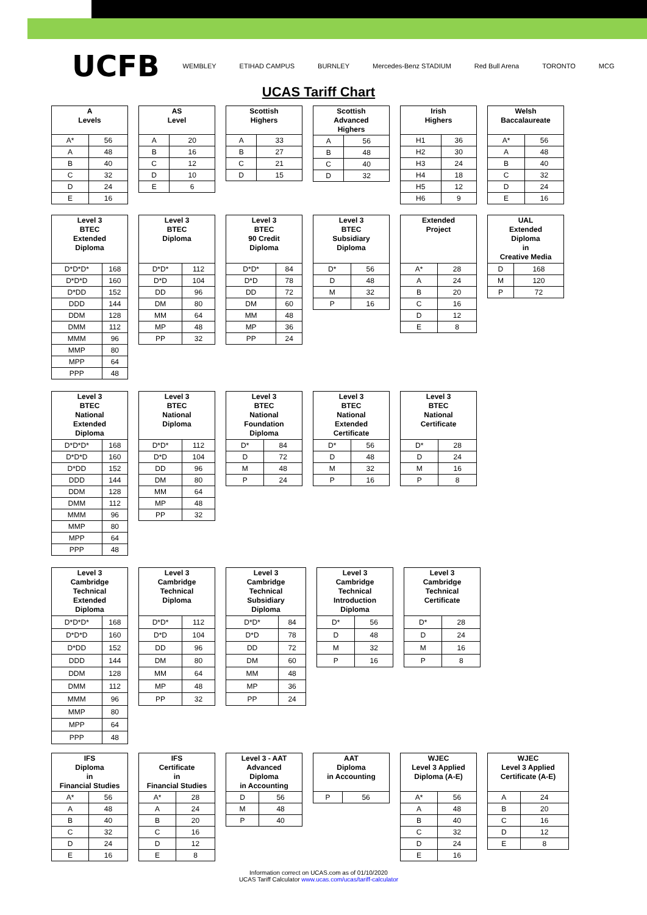UCFB WEMBLEY ETIHAD CAMPUS BURNLEY Mercedes-Benz STADIUM Red Bull Arena TORONTO MCG
UCAS Tariff Chart
| A Levels | |
| --- | --- |
| A* | 56 |
| A | 48 |
| B | 40 |
| C | 32 |
| D | 24 |
| E | 16 |
| AS Level | |
| --- | --- |
| A | 20 |
| B | 16 |
| C | 12 |
| D | 10 |
| E | 6 |
| Scottish Highers | |
| --- | --- |
| A | 33 |
| B | 27 |
| C | 21 |
| D | 15 |
| Scottish Advanced Highers | |
| --- | --- |
| A | 56 |
| B | 48 |
| C | 40 |
| D | 32 |
| Irish Highers | |
| --- | --- |
| H1 | 36 |
| H2 | 30 |
| H3 | 24 |
| H4 | 18 |
| H5 | 12 |
| H6 | 9 |
| Welsh Baccalaureate | |
| --- | --- |
| A* | 56 |
| A | 48 |
| B | 40 |
| C | 32 |
| D | 24 |
| E | 16 |
| Level 3 BTEC Extended Diploma | |
| --- | --- |
| D*D*D* | 168 |
| D*D*D | 160 |
| D*DD | 152 |
| DDD | 144 |
| DDM | 128 |
| DMM | 112 |
| MMM | 96 |
| MMP | 80 |
| MPP | 64 |
| PPP | 48 |
| Level 3 BTEC Diploma | |
| --- | --- |
| D*D* | 112 |
| D*D | 104 |
| DD | 96 |
| DM | 80 |
| MM | 64 |
| MP | 48 |
| PP | 32 |
| Level 3 BTEC 90 Credit Diploma | |
| --- | --- |
| D*D* | 84 |
| D*D | 78 |
| DD | 72 |
| DM | 60 |
| MM | 48 |
| MP | 36 |
| PP | 24 |
| Level 3 BTEC Subsidiary Diploma | |
| --- | --- |
| D* | 56 |
| D | 48 |
| M | 32 |
| P | 16 |
| Extended Project | |
| --- | --- |
| A* | 28 |
| A | 24 |
| B | 20 |
| C | 16 |
| D | 12 |
| E | 8 |
| UAL Extended Diploma in Creative Media | |
| --- | --- |
| D | 168 |
| M | 120 |
| P | 72 |
| Level 3 BTEC National Extended Diploma | |
| --- | --- |
| D*D*D* | 168 |
| D*D*D | 160 |
| D*DD | 152 |
| DDD | 144 |
| DDM | 128 |
| DMM | 112 |
| MMM | 96 |
| MMP | 80 |
| MPP | 64 |
| PPP | 48 |
| Level 3 BTEC National Diploma | |
| --- | --- |
| D*D* | 112 |
| D*D | 104 |
| DD | 96 |
| DM | 80 |
| MM | 64 |
| MP | 48 |
| PP | 32 |
| Level 3 BTEC National Foundation Diploma | |
| --- | --- |
| D* | 84 |
| D | 72 |
| M | 48 |
| P | 24 |
| Level 3 BTEC National Extended Certificate | |
| --- | --- |
| D* | 56 |
| D | 48 |
| M | 32 |
| P | 16 |
| Level 3 BTEC National Certificate | |
| --- | --- |
| D* | 28 |
| D | 24 |
| M | 16 |
| P | 8 |
| Level 3 Cambridge Technical Extended Diploma | |
| --- | --- |
| D*D*D* | 168 |
| D*D*D | 160 |
| D*DD | 152 |
| DDD | 144 |
| DDM | 128 |
| DMM | 112 |
| MMM | 96 |
| MMP | 80 |
| MPP | 64 |
| PPP | 48 |
| Level 3 Cambridge Technical Diploma | |
| --- | --- |
| D*D* | 112 |
| D*D | 104 |
| DD | 96 |
| DM | 80 |
| MM | 64 |
| MP | 48 |
| PP | 32 |
| Level 3 Cambridge Technical Subsidiary Diploma | |
| --- | --- |
| D*D* | 84 |
| D*D | 78 |
| DD | 72 |
| DM | 60 |
| MM | 48 |
| MP | 36 |
| PP | 24 |
| Level 3 Cambridge Technical Introduction Diploma | |
| --- | --- |
| D* | 56 |
| D | 48 |
| M | 32 |
| P | 16 |
| Level 3 Cambridge Technical Certificate | |
| --- | --- |
| D* | 28 |
| D | 24 |
| M | 16 |
| P | 8 |
| IFS Diploma in Financial Studies | |
| --- | --- |
| A* | 56 |
| A | 48 |
| B | 40 |
| C | 32 |
| D | 24 |
| E | 16 |
| IFS Certificate in Financial Studies | |
| --- | --- |
| A* | 28 |
| A | 24 |
| B | 20 |
| C | 16 |
| D | 12 |
| E | 8 |
| Level 3 - AAT Advanced Diploma in Accounting | |
| --- | --- |
| D | 56 |
| M | 48 |
| P | 40 |
| AAT Diploma in Accounting | |
| --- | --- |
| P | 56 |
| WJEC Level 3 Applied Diploma (A-E) | |
| --- | --- |
| A* | 56 |
| A | 48 |
| B | 40 |
| C | 32 |
| D | 24 |
| E | 16 |
| WJEC Level 3 Applied Certificate (A-E) | |
| --- | --- |
| A | 24 |
| B | 20 |
| C | 16 |
| D | 12 |
| E | 8 |
Information correct on UCAS.com as of 01/10/2020
UCAS Tariff Calculator www.ucas.com/ucas/tariff-calculator